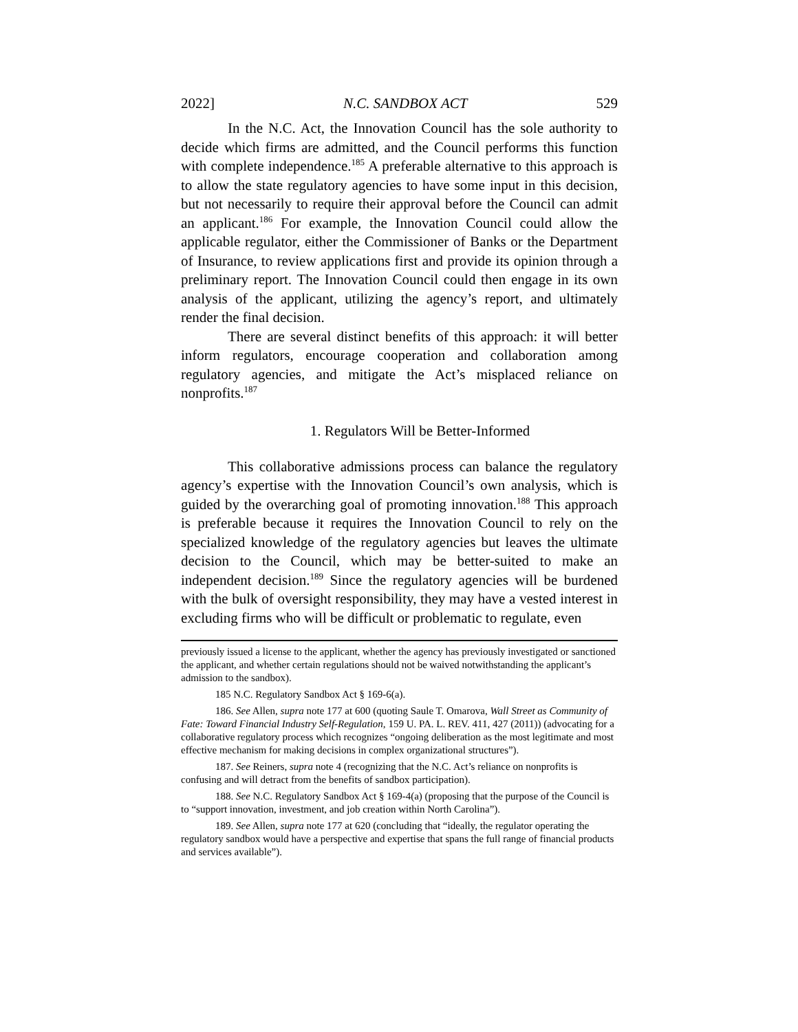2022] N.C. SANDBOX ACT 529
In the N.C. Act, the Innovation Council has the sole authority to decide which firms are admitted, and the Council performs this function with complete independence.<sup>185</sup> A preferable alternative to this approach is to allow the state regulatory agencies to have some input in this decision, but not necessarily to require their approval before the Council can admit an applicant.<sup>186</sup> For example, the Innovation Council could allow the applicable regulator, either the Commissioner of Banks or the Department of Insurance, to review applications first and provide its opinion through a preliminary report. The Innovation Council could then engage in its own analysis of the applicant, utilizing the agency’s report, and ultimately render the final decision.
There are several distinct benefits of this approach: it will better inform regulators, encourage cooperation and collaboration among regulatory agencies, and mitigate the Act’s misplaced reliance on nonprofits.<sup>187</sup>
1. Regulators Will be Better-Informed
This collaborative admissions process can balance the regulatory agency’s expertise with the Innovation Council’s own analysis, which is guided by the overarching goal of promoting innovation.<sup>188</sup> This approach is preferable because it requires the Innovation Council to rely on the specialized knowledge of the regulatory agencies but leaves the ultimate decision to the Council, which may be better-suited to make an independent decision.<sup>189</sup> Since the regulatory agencies will be burdened with the bulk of oversight responsibility, they may have a vested interest in excluding firms who will be difficult or problematic to regulate, even
previously issued a license to the applicant, whether the agency has previously investigated or sanctioned the applicant, and whether certain regulations should not be waived notwithstanding the applicant’s admission to the sandbox).
185 N.C. Regulatory Sandbox Act § 169-6(a).
186. See Allen, supra note 177 at 600 (quoting Saule T. Omarova, Wall Street as Community of Fate: Toward Financial Industry Self-Regulation, 159 U. PA. L. REV. 411, 427 (2011)) (advocating for a collaborative regulatory process which recognizes “ongoing deliberation as the most legitimate and most effective mechanism for making decisions in complex organizational structures”).
187. See Reiners, supra note 4 (recognizing that the N.C. Act’s reliance on nonprofits is confusing and will detract from the benefits of sandbox participation).
188. See N.C. Regulatory Sandbox Act § 169-4(a) (proposing that the purpose of the Council is to “support innovation, investment, and job creation within North Carolina”).
189. See Allen, supra note 177 at 620 (concluding that “ideally, the regulator operating the regulatory sandbox would have a perspective and expertise that spans the full range of financial products and services available”).